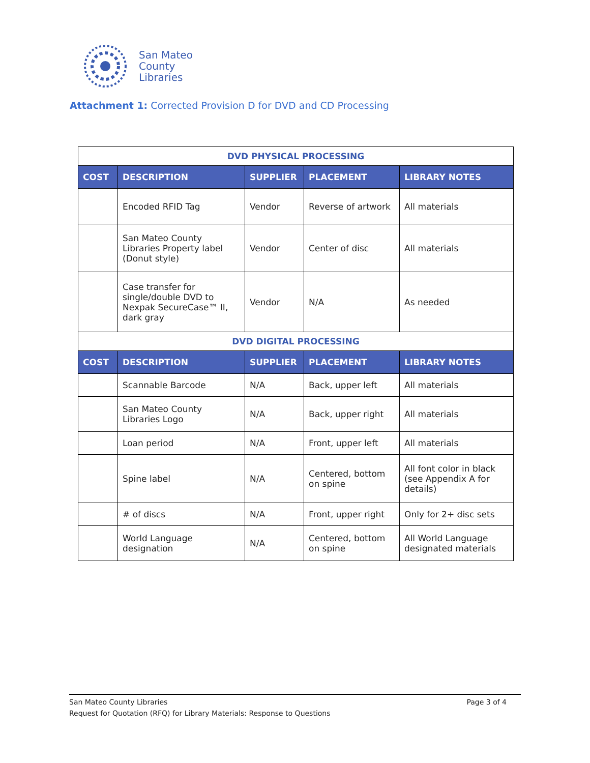San Mateo
County
Libraries
Attachment 1: Corrected Provision D for DVD and CD Processing
| DVD PHYSICAL PROCESSING | | | | |
| COST | DESCRIPTION | SUPPLIER | PLACEMENT | LIBRARY NOTES |
| | Encoded RFID Tag | Vendor | Reverse of artwork | All materials |
| | San Mateo County Libraries Property label (Donut style) | Vendor | Center of disc | All materials |
| | Case transfer for single/double DVD to Nexpak SecureCase™ II, dark gray | Vendor | N/A | As needed |
| DVD DIGITAL PROCESSING | | | | |
| COST | DESCRIPTION | SUPPLIER | PLACEMENT | LIBRARY NOTES |
| | Scannable Barcode | N/A | Back, upper left | All materials |
| | San Mateo County Libraries Logo | N/A | Back, upper right | All materials |
| | Loan period | N/A | Front, upper left | All materials |
| | Spine label | N/A | Centered, bottom on spine | All font color in black (see Appendix A for details) |
| | # of discs | N/A | Front, upper right | Only for 2+ disc sets |
| | World Language designation | N/A | Centered, bottom on spine | All World Language designated materials |
San Mateo County Libraries Page 3 of 4
Request for Quotation (RFQ) for Library Materials: Response to Questions